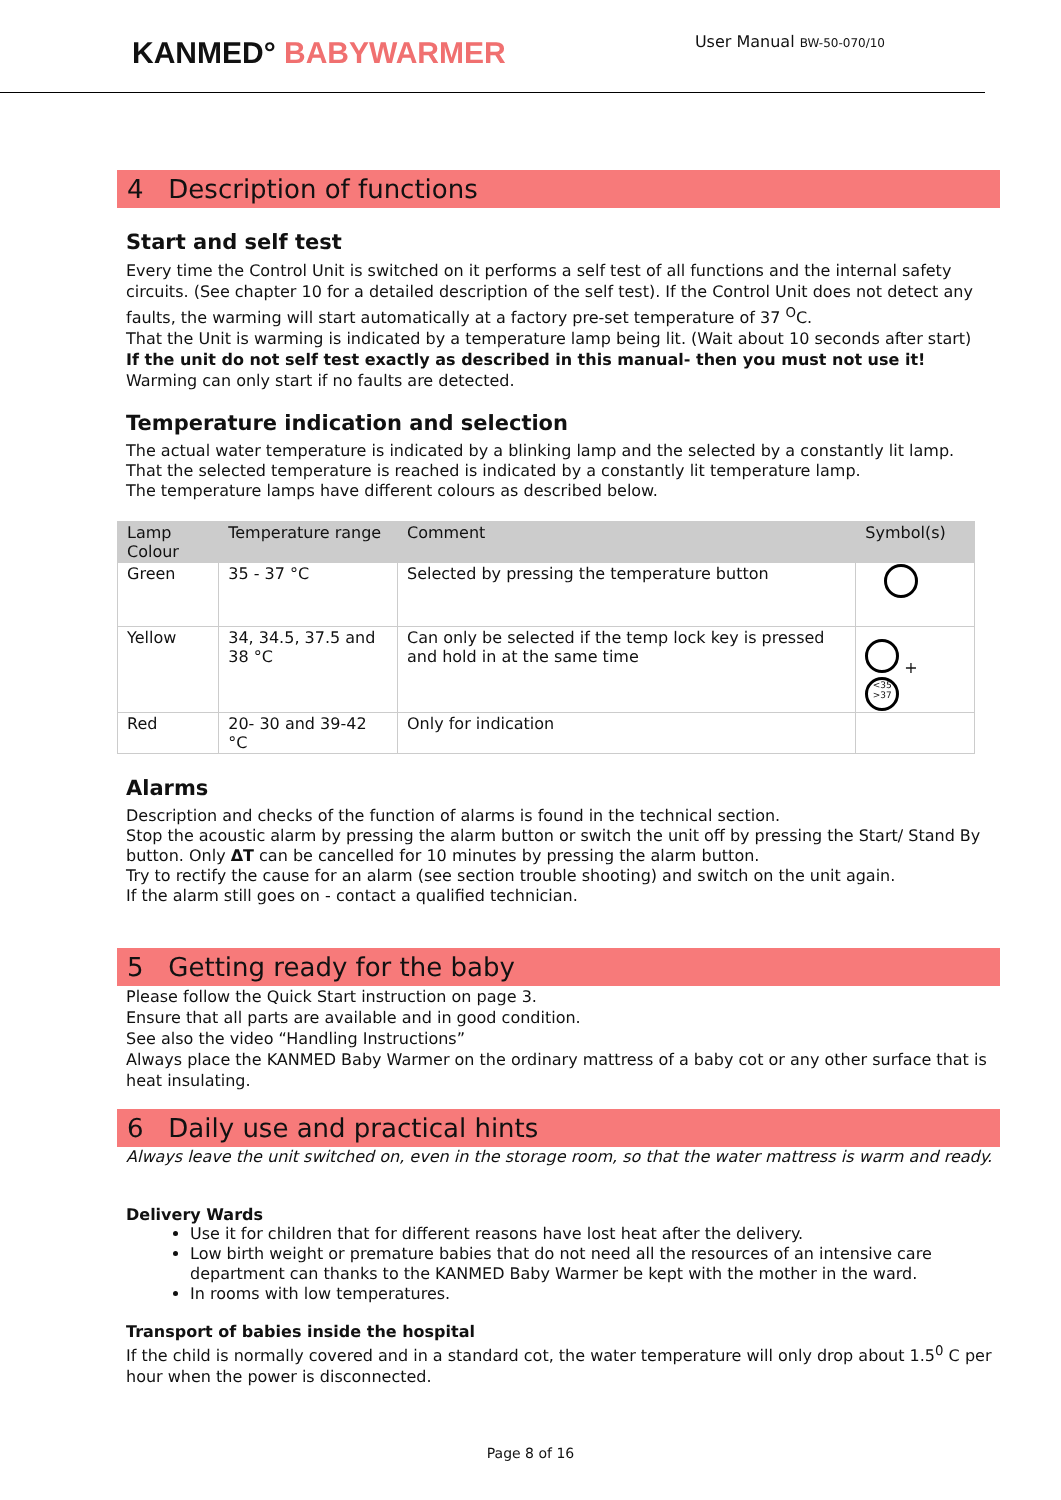KANMED° BABYWARMER
User Manual BW-50-070/10
4 Description of functions
Start and self test
Every time the Control Unit is switched on it performs a self test of all functions and the internal safety circuits. (See chapter 10 for a detailed description of the self test). If the Control Unit does not detect any faults, the warming will start automatically at a factory pre-set temperature of 37 <sup>O</sup>C.
That the Unit is warming is indicated by a temperature lamp being lit. (Wait about 10 seconds after start)
If the unit do not self test exactly as described in this manual- then you must not use it!
Warming can only start if no faults are detected.
Temperature indication and selection
The actual water temperature is indicated by a blinking lamp and the selected by a constantly lit lamp.
That the selected temperature is reached is indicated by a constantly lit temperature lamp.
The temperature lamps have different colours as described below.
| Lamp Colour | Temperature range | Comment | Symbol(s) |
| --- | --- | --- | --- |
| Green | 35 - 37 °C | Selected by pressing the temperature button | |
| Yellow | 34, 34.5, 37.5 and 38 °C | Can only be selected if the temp lock key is pressed and hold in at the same time | + <35 >37 |
| Red | 20- 30 and 39-42 °C | Only for indication | |
Alarms
Description and checks of the function of alarms is found in the technical section.
Stop the acoustic alarm by pressing the alarm button or switch the unit off by pressing the Start/ Stand By button. Only ΔT can be cancelled for 10 minutes by pressing the alarm button.
Try to rectify the cause for an alarm (see section trouble shooting) and switch on the unit again.
If the alarm still goes on - contact a qualified technician.
5 Getting ready for the baby
Please follow the Quick Start instruction on page 3.
Ensure that all parts are available and in good condition.
See also the video “Handling Instructions”
Always place the KANMED Baby Warmer on the ordinary mattress of a baby cot or any other surface that is heat insulating.
6 Daily use and practical hints
Always leave the unit switched on, even in the storage room, so that the water mattress is warm and ready.
Delivery Wards
Use it for children that for different reasons have lost heat after the delivery.
Low birth weight or premature babies that do not need all the resources of an intensive care department can thanks to the KANMED Baby Warmer be kept with the mother in the ward.
In rooms with low temperatures.
Transport of babies inside the hospital
If the child is normally covered and in a standard cot, the water temperature will only drop about 1.5<sup>0</sup> C per hour when the power is disconnected.
Page 8 of 16